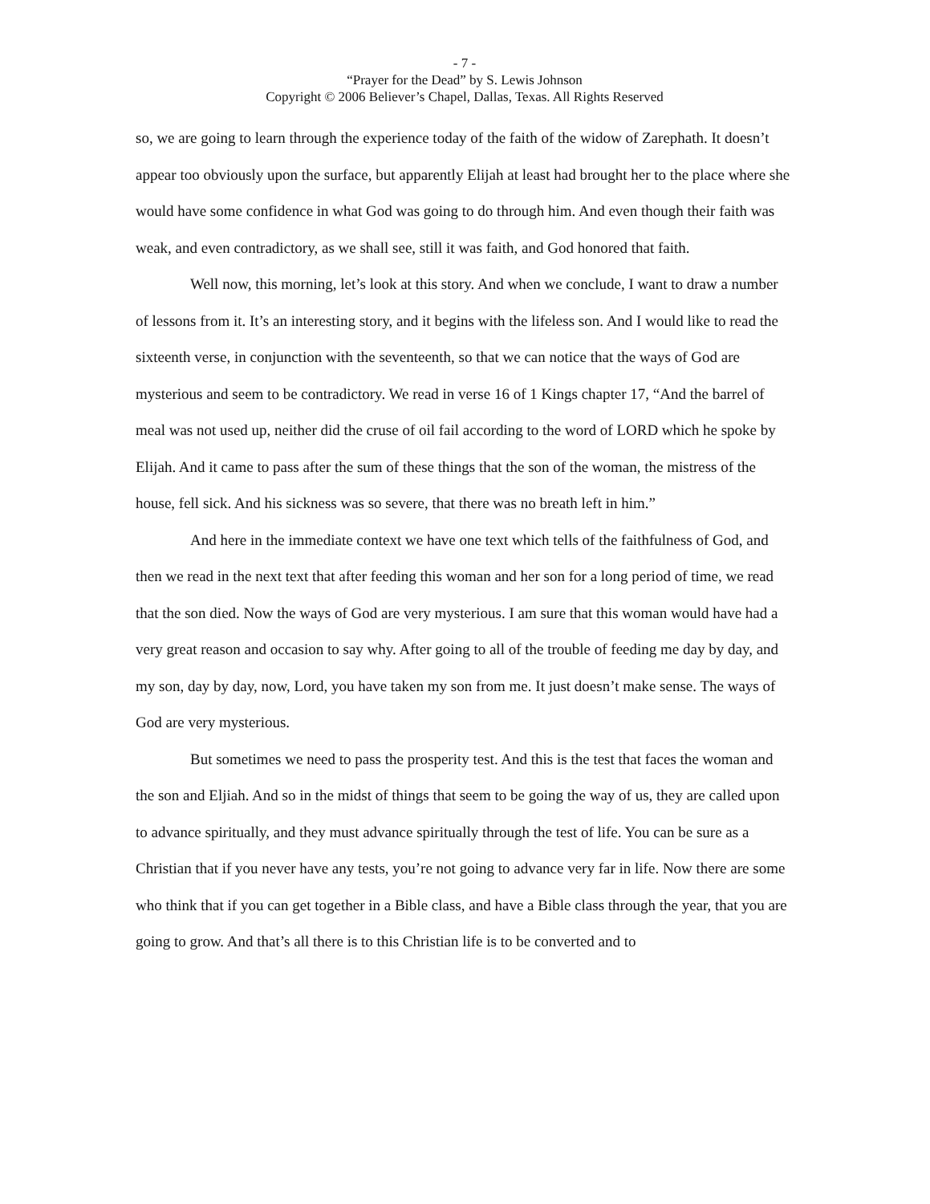- 7 -
“Prayer for the Dead” by S. Lewis Johnson
Copyright © 2006 Believer’s Chapel, Dallas, Texas. All Rights Reserved
so, we are going to learn through the experience today of the faith of the widow of Zarephath. It doesn’t appear too obviously upon the surface, but apparently Elijah at least had brought her to the place where she would have some confidence in what God was going to do through him. And even though their faith was weak, and even contradictory, as we shall see, still it was faith, and God honored that faith.
Well now, this morning, let’s look at this story. And when we conclude, I want to draw a number of lessons from it. It’s an interesting story, and it begins with the lifeless son. And I would like to read the sixteenth verse, in conjunction with the seventeenth, so that we can notice that the ways of God are mysterious and seem to be contradictory. We read in verse 16 of 1 Kings chapter 17, “And the barrel of meal was not used up, neither did the cruse of oil fail according to the word of LORD which he spoke by Elijah. And it came to pass after the sum of these things that the son of the woman, the mistress of the house, fell sick. And his sickness was so severe, that there was no breath left in him.”
And here in the immediate context we have one text which tells of the faithfulness of God, and then we read in the next text that after feeding this woman and her son for a long period of time, we read that the son died. Now the ways of God are very mysterious. I am sure that this woman would have had a very great reason and occasion to say why. After going to all of the trouble of feeding me day by day, and my son, day by day, now, Lord, you have taken my son from me. It just doesn’t make sense. The ways of God are very mysterious.
But sometimes we need to pass the prosperity test. And this is the test that faces the woman and the son and Eljiah. And so in the midst of things that seem to be going the way of us, they are called upon to advance spiritually, and they must advance spiritually through the test of life. You can be sure as a Christian that if you never have any tests, you’re not going to advance very far in life. Now there are some who think that if you can get together in a Bible class, and have a Bible class through the year, that you are going to grow. And that’s all there is to this Christian life is to be converted and to